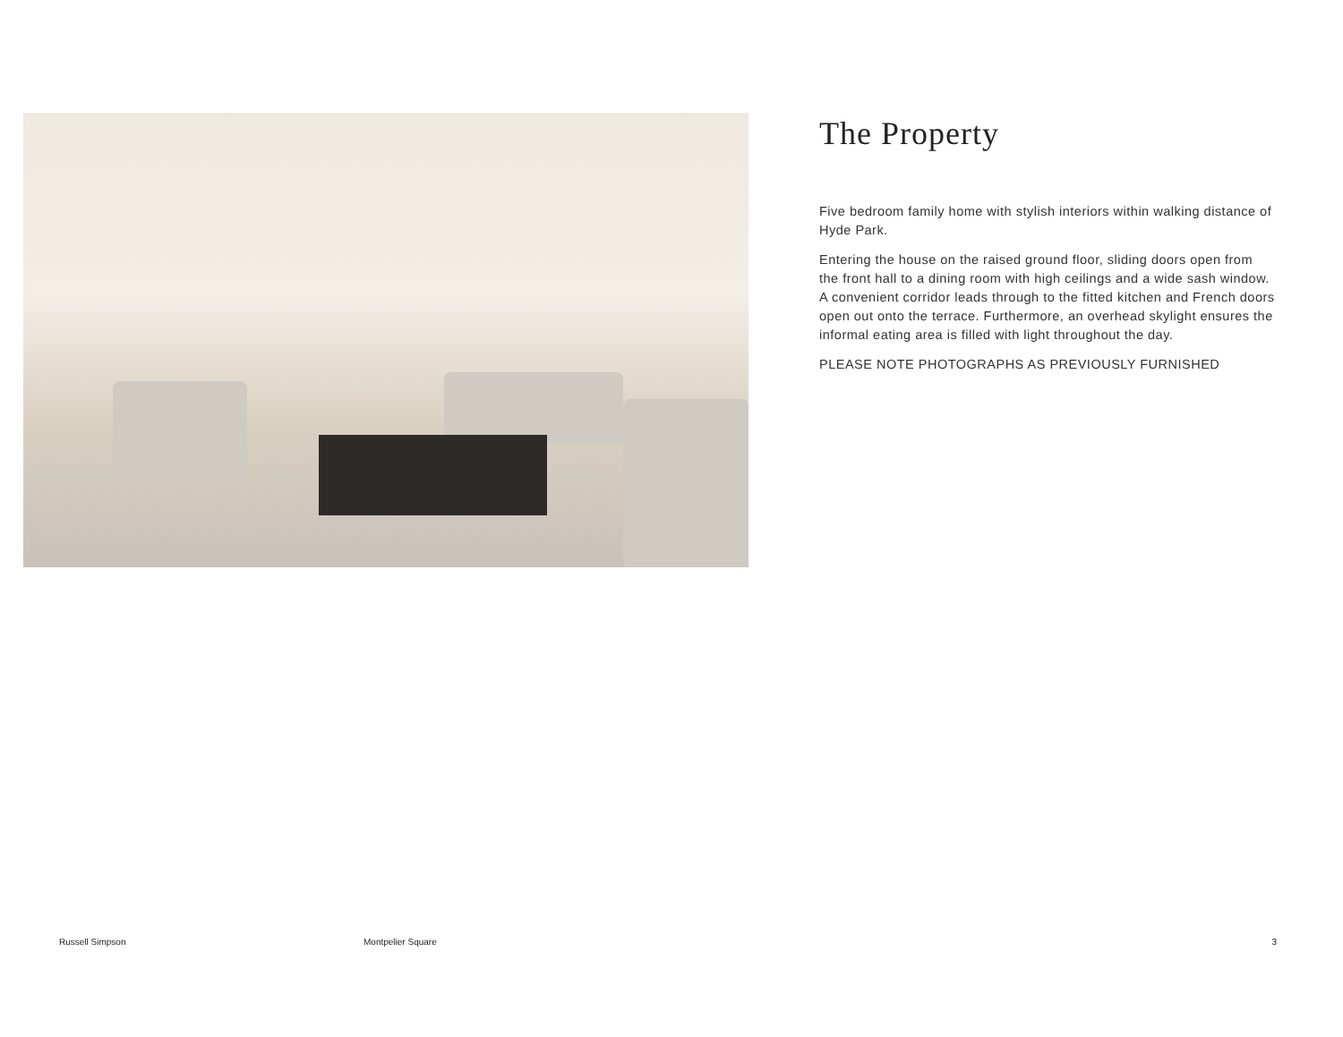The Property
Five bedroom family home with stylish interiors within walking distance of Hyde Park.
Entering the house on the raised ground floor, sliding doors open from the front hall to a dining room with high ceilings and a wide sash window. A convenient corridor leads through to the fitted kitchen and French doors open out onto the terrace. Furthermore, an overhead skylight ensures the informal eating area is filled with light throughout the day.
PLEASE NOTE PHOTOGRAPHS AS PREVIOUSLY FURNISHED
Russell Simpson Montpelier Square 3